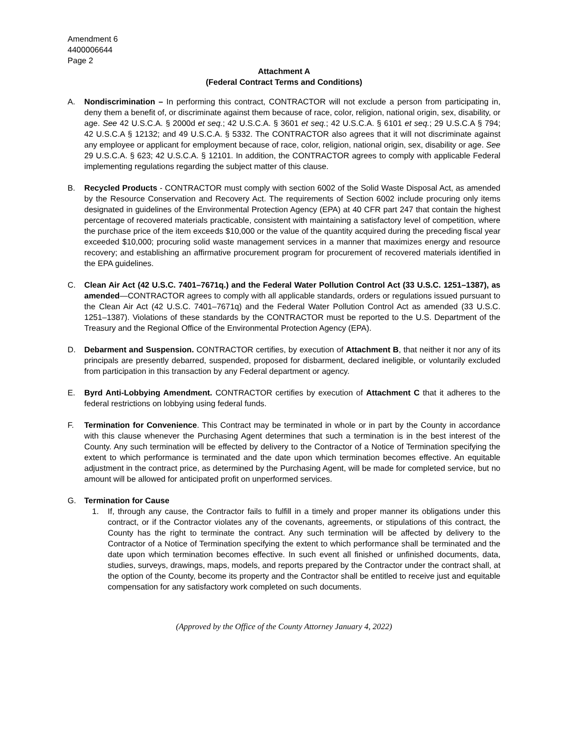Amendment 6
4400006644
Page 2
Attachment A
(Federal Contract Terms and Conditions)
A. Nondiscrimination – In performing this contract, CONTRACTOR will not exclude a person from participating in, deny them a benefit of, or discriminate against them because of race, color, religion, national origin, sex, disability, or age. See 42 U.S.C.A. § 2000d et seq.; 42 U.S.C.A. § 3601 et seq.; 42 U.S.C.A. § 6101 et seq.; 29 U.S.C.A § 794; 42 U.S.C.A § 12132; and 49 U.S.C.A. § 5332. The CONTRACTOR also agrees that it will not discriminate against any employee or applicant for employment because of race, color, religion, national origin, sex, disability or age. See 29 U.S.C.A. § 623; 42 U.S.C.A. § 12101. In addition, the CONTRACTOR agrees to comply with applicable Federal implementing regulations regarding the subject matter of this clause.
B. Recycled Products - CONTRACTOR must comply with section 6002 of the Solid Waste Disposal Act, as amended by the Resource Conservation and Recovery Act. The requirements of Section 6002 include procuring only items designated in guidelines of the Environmental Protection Agency (EPA) at 40 CFR part 247 that contain the highest percentage of recovered materials practicable, consistent with maintaining a satisfactory level of competition, where the purchase price of the item exceeds $10,000 or the value of the quantity acquired during the preceding fiscal year exceeded $10,000; procuring solid waste management services in a manner that maximizes energy and resource recovery; and establishing an affirmative procurement program for procurement of recovered materials identified in the EPA guidelines.
C. Clean Air Act (42 U.S.C. 7401–7671q.) and the Federal Water Pollution Control Act (33 U.S.C. 1251–1387), as amended—CONTRACTOR agrees to comply with all applicable standards, orders or regulations issued pursuant to the Clean Air Act (42 U.S.C. 7401–7671q) and the Federal Water Pollution Control Act as amended (33 U.S.C. 1251–1387). Violations of these standards by the CONTRACTOR must be reported to the U.S. Department of the Treasury and the Regional Office of the Environmental Protection Agency (EPA).
D. Debarment and Suspension. CONTRACTOR certifies, by execution of Attachment B, that neither it nor any of its principals are presently debarred, suspended, proposed for disbarment, declared ineligible, or voluntarily excluded from participation in this transaction by any Federal department or agency.
E. Byrd Anti-Lobbying Amendment. CONTRACTOR certifies by execution of Attachment C that it adheres to the federal restrictions on lobbying using federal funds.
F. Termination for Convenience. This Contract may be terminated in whole or in part by the County in accordance with this clause whenever the Purchasing Agent determines that such a termination is in the best interest of the County. Any such termination will be effected by delivery to the Contractor of a Notice of Termination specifying the extent to which performance is terminated and the date upon which termination becomes effective. An equitable adjustment in the contract price, as determined by the Purchasing Agent, will be made for completed service, but no amount will be allowed for anticipated profit on unperformed services.
G. Termination for Cause
1. If, through any cause, the Contractor fails to fulfill in a timely and proper manner its obligations under this contract, or if the Contractor violates any of the covenants, agreements, or stipulations of this contract, the County has the right to terminate the contract. Any such termination will be affected by delivery to the Contractor of a Notice of Termination specifying the extent to which performance shall be terminated and the date upon which termination becomes effective. In such event all finished or unfinished documents, data, studies, surveys, drawings, maps, models, and reports prepared by the Contractor under the contract shall, at the option of the County, become its property and the Contractor shall be entitled to receive just and equitable compensation for any satisfactory work completed on such documents.
(Approved by the Office of the County Attorney January 4, 2022)